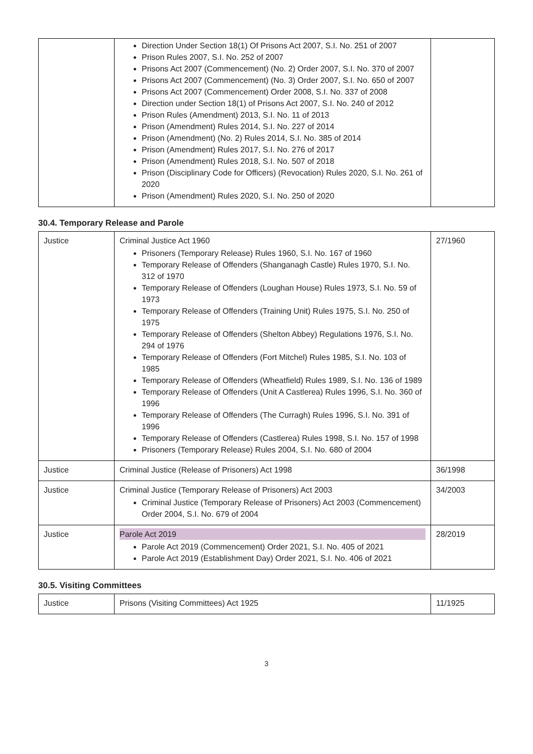| | Direction Under Section 18(1) Of Prisons Act 2007, S.I. No. 251 of 2007 Prison Rules 2007, S.I. No. 252 of 2007 Prisons Act 2007 (Commencement) (No. 2) Order 2007, S.I. No. 370 of 2007 Prisons Act 2007 (Commencement) (No. 3) Order 2007, S.I. No. 650 of 2007 Prisons Act 2007 (Commencement) Order 2008, S.I. No. 337 of 2008 Direction under Section 18(1) of Prisons Act 2007, S.I. No. 240 of 2012 Prison Rules (Amendment) 2013, S.I. No. 11 of 2013 Prison (Amendment) Rules 2014, S.I. No. 227 of 2014 Prison (Amendment) (No. 2) Rules 2014, S.I. No. 385 of 2014 Prison (Amendment) Rules 2017, S.I. No. 276 of 2017 Prison (Amendment) Rules 2018, S.I. No. 507 of 2018 Prison (Disciplinary Code for Officers) (Revocation) Rules 2020, S.I. No. 261 of 2020 Prison (Amendment) Rules 2020, S.I. No. 250 of 2020 | |
30.4. Temporary Release and Parole
| Justice | Criminal Justice Act 1960 Prisoners (Temporary Release) Rules 1960, S.I. No. 167 of 1960 Temporary Release of Offenders (Shanganagh Castle) Rules 1970, S.I. No. 312 of 1970 Temporary Release of Offenders (Loughan House) Rules 1973, S.I. No. 59 of 1973 Temporary Release of Offenders (Training Unit) Rules 1975, S.I. No. 250 of 1975 Temporary Release of Offenders (Shelton Abbey) Regulations 1976, S.I. No. 294 of 1976 Temporary Release of Offenders (Fort Mitchel) Rules 1985, S.I. No. 103 of 1985 Temporary Release of Offenders (Wheatfield) Rules 1989, S.I. No. 136 of 1989 Temporary Release of Offenders (Unit A Castlerea) Rules 1996, S.I. No. 360 of 1996 Temporary Release of Offenders (The Curragh) Rules 1996, S.I. No. 391 of 1996 Temporary Release of Offenders (Castlerea) Rules 1998, S.I. No. 157 of 1998 Prisoners (Temporary Release) Rules 2004, S.I. No. 680 of 2004 | 27/1960 |
| Justice | Criminal Justice (Release of Prisoners) Act 1998 | 36/1998 |
| Justice | Criminal Justice (Temporary Release of Prisoners) Act 2003 Criminal Justice (Temporary Release of Prisoners) Act 2003 (Commencement) Order 2004, S.I. No. 679 of 2004 | 34/2003 |
| Justice | Parole Act 2019 Parole Act 2019 (Commencement) Order 2021, S.I. No. 405 of 2021 Parole Act 2019 (Establishment Day) Order 2021, S.I. No. 406 of 2021 | 28/2019 |
30.5. Visiting Committees
| Justice | Prisons (Visiting Committees) Act 1925 | 11/1925 |
3